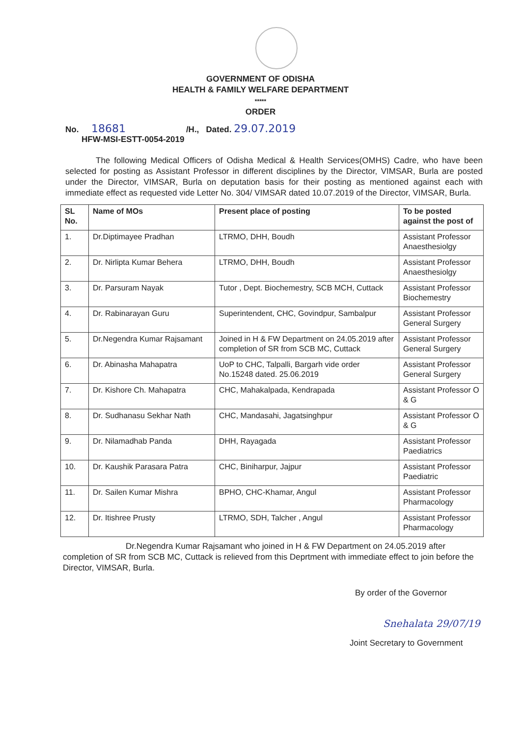GOVERNMENT OF ODISHA
HEALTH & FAMILY WELFARE DEPARTMENT
*****
ORDER
No. 18681 /H., Dated. 29.07.2019
HFW-MSI-ESTT-0054-2019
The following Medical Officers of Odisha Medical & Health Services(OMHS) Cadre, who have been selected for posting as Assistant Professor in different disciplines by the Director, VIMSAR, Burla are posted under the Director, VIMSAR, Burla on deputation basis for their posting as mentioned against each with immediate effect as requested vide Letter No. 304/ VIMSAR dated 10.07.2019 of the Director, VIMSAR, Burla.
| SL No. | Name of MOs | Present place of posting | To be posted against the post of |
| --- | --- | --- | --- |
| 1. | Dr.Diptimayee Pradhan | LTRMO, DHH, Boudh | Assistant Professor Anaesthesiolgy |
| 2. | Dr. Nirlipta Kumar Behera | LTRMO, DHH, Boudh | Assistant Professor Anaesthesiolgy |
| 3. | Dr. Parsuram Nayak | Tutor , Dept. Biochemestry, SCB MCH, Cuttack | Assistant Professor Biochemestry |
| 4. | Dr. Rabinarayan Guru | Superintendent, CHC, Govindpur, Sambalpur | Assistant Professor General Surgery |
| 5. | Dr.Negendra Kumar Rajsamant | Joined in H & FW Department on 24.05.2019 after completion of SR from SCB MC, Cuttack | Assistant Professor General Surgery |
| 6. | Dr. Abinasha Mahapatra | UoP to CHC, Talpalli, Bargarh vide order No.15248 dated. 25.06.2019 | Assistant Professor General Surgery |
| 7. | Dr. Kishore Ch. Mahapatra | CHC, Mahakalpada, Kendrapada | Assistant Professor O & G |
| 8. | Dr. Sudhanasu Sekhar Nath | CHC, Mandasahi, Jagatsinghpur | Assistant Professor O & G |
| 9. | Dr. Nilamadhab Panda | DHH, Rayagada | Assistant Professor Paediatrics |
| 10. | Dr. Kaushik Parasara Patra | CHC, Biniharpur, Jajpur | Assistant Professor Paediatric |
| 11. | Dr. Sailen Kumar Mishra | BPHO, CHC-Khamar, Angul | Assistant Professor Pharmacology |
| 12. | Dr. Itishree Prusty | LTRMO, SDH, Talcher , Angul | Assistant Professor Pharmacology |
Dr.Negendra Kumar Rajsamant who joined in H & FW Department on 24.05.2019 after completion of SR from SCB MC, Cuttack is relieved from this Deprtment with immediate effect to join before the Director, VIMSAR, Burla.
By order of the Governor
Snehalata 29/07/19
Joint Secretary to Government